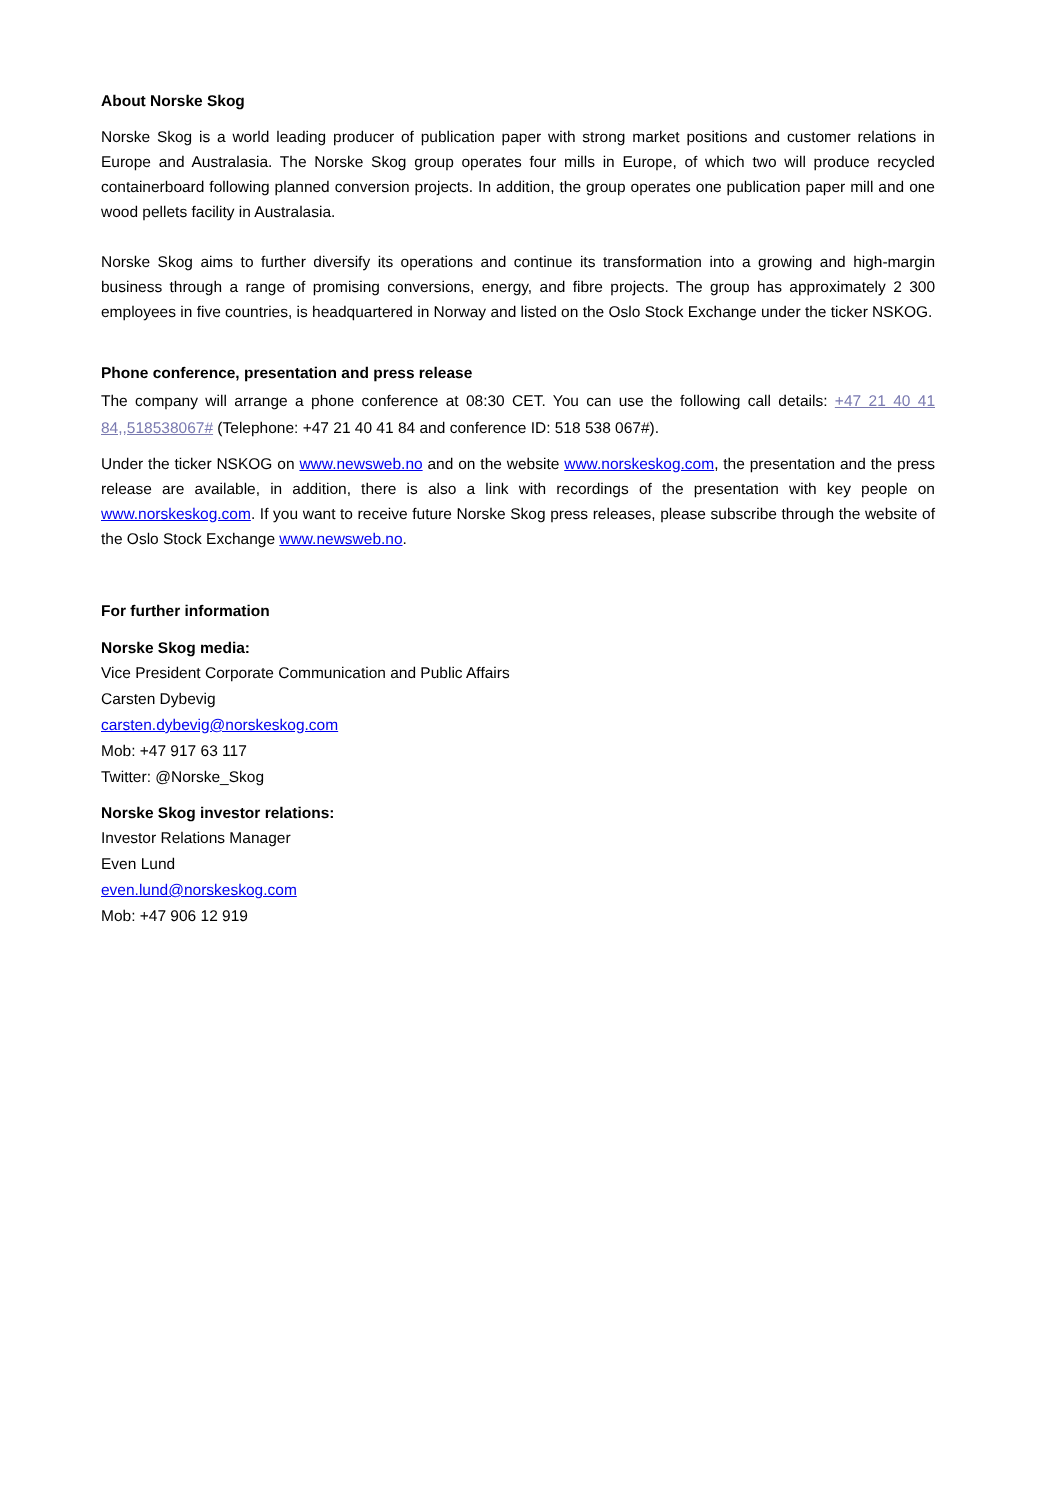About Norske Skog
Norske Skog is a world leading producer of publication paper with strong market positions and customer relations in Europe and Australasia. The Norske Skog group operates four mills in Europe, of which two will produce recycled containerboard following planned conversion projects. In addition, the group operates one publication paper mill and one wood pellets facility in Australasia.
Norske Skog aims to further diversify its operations and continue its transformation into a growing and high-margin business through a range of promising conversions, energy, and fibre projects. The group has approximately 2 300 employees in five countries, is headquartered in Norway and listed on the Oslo Stock Exchange under the ticker NSKOG.
Phone conference, presentation and press release
The company will arrange a phone conference at 08:30 CET. You can use the following call details: +47 21 40 41 84,,518538067# (Telephone: +47 21 40 41 84 and conference ID: 518 538 067#).
Under the ticker NSKOG on www.newsweb.no and on the website www.norskeskog.com, the presentation and the press release are available, in addition, there is also a link with recordings of the presentation with key people on www.norskeskog.com. If you want to receive future Norske Skog press releases, please subscribe through the website of the Oslo Stock Exchange www.newsweb.no.
For further information
Norske Skog media:
Vice President Corporate Communication and Public Affairs
Carsten Dybevig
carsten.dybevig@norskeskog.com
Mob: +47 917 63 117
Twitter: @Norske_Skog
Norske Skog investor relations:
Investor Relations Manager
Even Lund
even.lund@norskeskog.com
Mob: +47 906 12 919